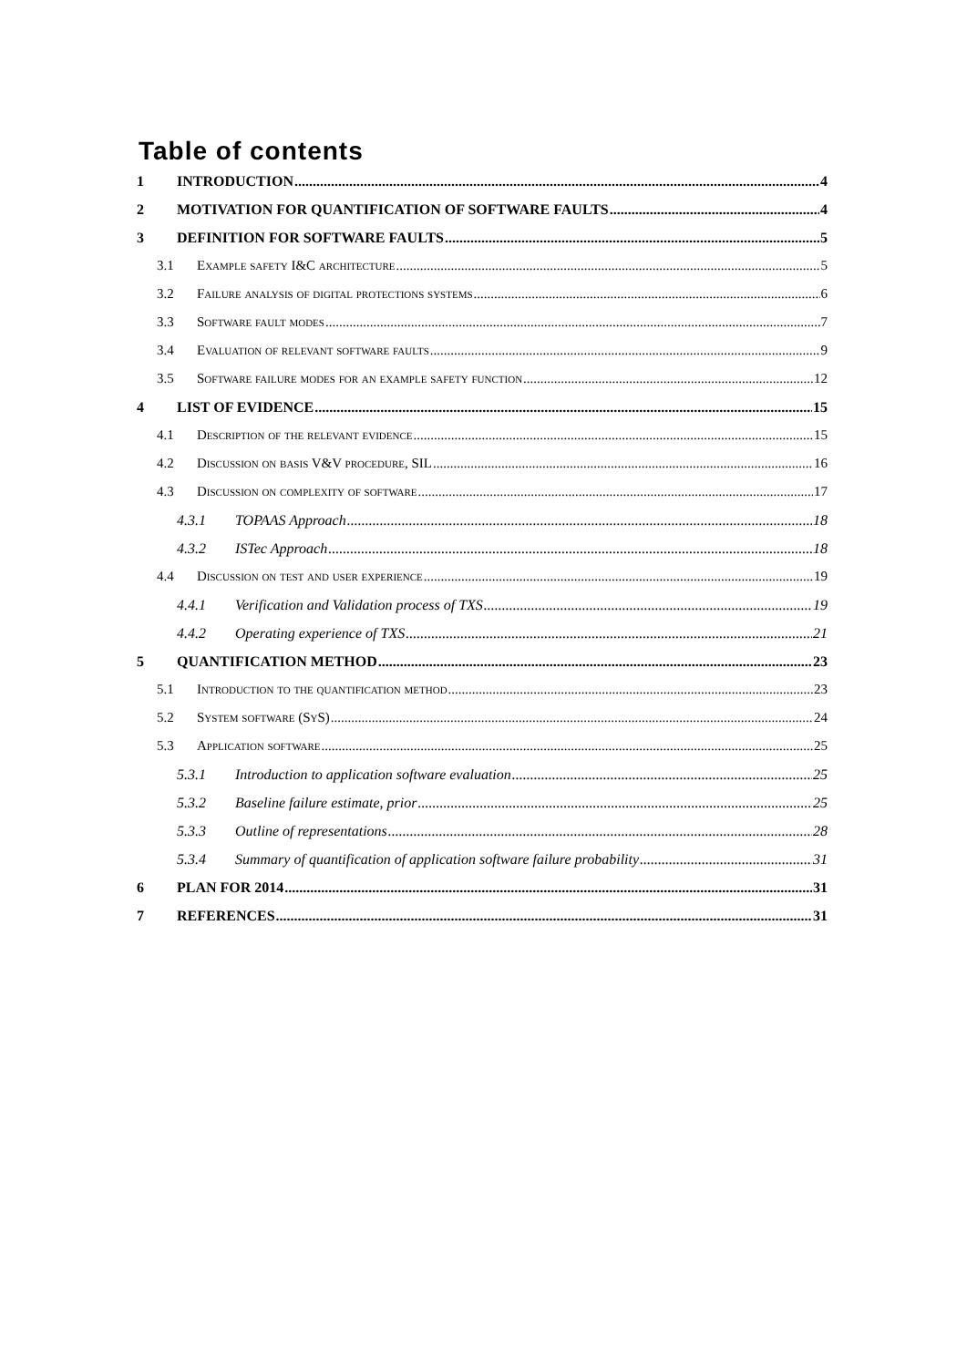Table of contents
1 INTRODUCTION 4
2 MOTIVATION FOR QUANTIFICATION OF SOFTWARE FAULTS 4
3 DEFINITION FOR SOFTWARE FAULTS 5
3.1 Example safety I&C architecture 5
3.2 Failure analysis of digital protections systems 6
3.3 Software fault modes 7
3.4 Evaluation of relevant software faults 9
3.5 Software failure modes for an example safety function 12
4 LIST OF EVIDENCE 15
4.1 Description of the relevant evidence 15
4.2 Discussion on basis V&V procedure, SIL 16
4.3 Discussion on complexity of software 17
4.3.1 TOPAAS Approach 18
4.3.2 ISTec Approach 18
4.4 Discussion on test and user experience 19
4.4.1 Verification and Validation process of TXS 19
4.4.2 Operating experience of TXS 21
5 QUANTIFICATION METHOD 23
5.1 Introduction to the quantification method 23
5.2 System software (SyS) 24
5.3 Application software 25
5.3.1 Introduction to application software evaluation 25
5.3.2 Baseline failure estimate, prior 25
5.3.3 Outline of representations 28
5.3.4 Summary of quantification of application software failure probability 31
6 PLAN FOR 2014 31
7 REFERENCES 31